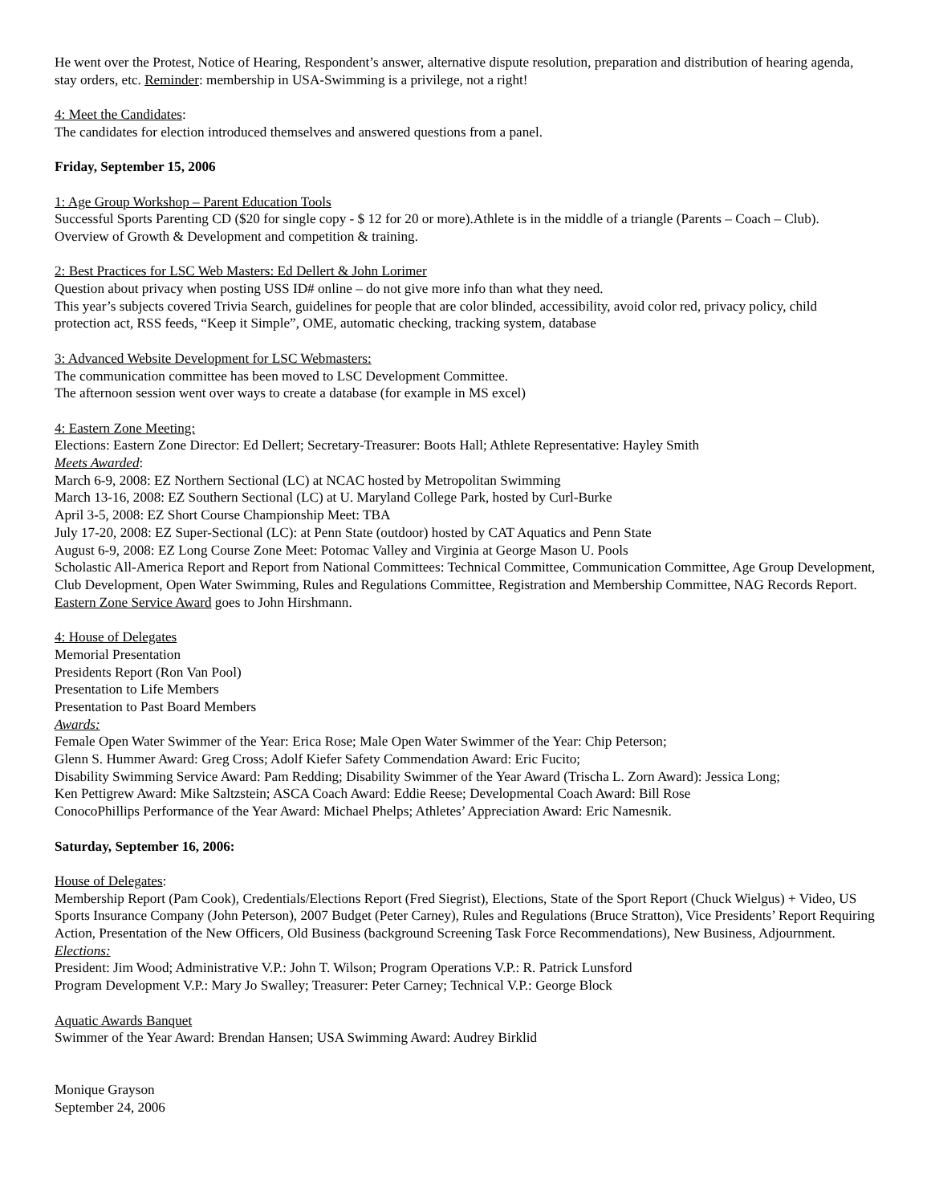He went over the Protest, Notice of Hearing, Respondent’s answer, alternative dispute resolution, preparation and distribution of hearing agenda, stay orders, etc. Reminder: membership in USA-Swimming is a privilege, not a right!
4: Meet the Candidates:
The candidates for election introduced themselves and answered questions from a panel.
Friday, September 15, 2006
1: Age Group Workshop – Parent Education Tools
Successful Sports Parenting CD ($20 for single copy - $ 12 for 20 or more).Athlete is in the middle of a triangle (Parents – Coach – Club). Overview of Growth & Development and competition & training.
2: Best Practices for LSC Web Masters: Ed Dellert & John Lorimer
Question about privacy when posting USS ID# online – do not give more info than what they need.
This year’s subjects covered Trivia Search, guidelines for people that are color blinded, accessibility, avoid color red, privacy policy, child protection act, RSS feeds, “Keep it Simple”, OME, automatic checking, tracking system, database
3: Advanced Website Development for LSC Webmasters:
The communication committee has been moved to LSC Development Committee.
The afternoon session went over ways to create a database (for example in MS excel)
4: Eastern Zone Meeting:
Elections: Eastern Zone Director: Ed Dellert; Secretary-Treasurer: Boots Hall; Athlete Representative: Hayley Smith
Meets Awarded:
March 6-9, 2008: EZ Northern Sectional (LC) at NCAC hosted by Metropolitan Swimming
March 13-16, 2008: EZ Southern Sectional (LC) at U. Maryland College Park, hosted by Curl-Burke
April 3-5, 2008: EZ Short Course Championship Meet: TBA
July 17-20, 2008: EZ Super-Sectional (LC): at Penn State (outdoor) hosted by CAT Aquatics and Penn State
August 6-9, 2008: EZ Long Course Zone Meet: Potomac Valley and Virginia at George Mason U. Pools
Scholastic All-America Report and Report from National Committees: Technical Committee, Communication Committee, Age Group Development, Club Development, Open Water Swimming, Rules and Regulations Committee, Registration and Membership Committee, NAG Records Report. Eastern Zone Service Award goes to John Hirshmann.
4: House of Delegates
Memorial Presentation
Presidents Report (Ron Van Pool)
Presentation to Life Members
Presentation to Past Board Members
Awards:
Female Open Water Swimmer of the Year: Erica Rose; Male Open Water Swimmer of the Year: Chip Peterson;
Glenn S. Hummer Award: Greg Cross; Adolf Kiefer Safety Commendation Award: Eric Fucito;
Disability Swimming Service Award: Pam Redding; Disability Swimmer of the Year Award (Trischa L. Zorn Award): Jessica Long;
Ken Pettigrew Award: Mike Saltzstein; ASCA Coach Award: Eddie Reese; Developmental Coach Award: Bill Rose
ConocoPhillips Performance of the Year Award: Michael Phelps; Athletes’ Appreciation Award: Eric Namesnik.
Saturday, September 16, 2006:
House of Delegates:
Membership Report (Pam Cook), Credentials/Elections Report (Fred Siegrist), Elections, State of the Sport Report (Chuck Wielgus) + Video, US Sports Insurance Company (John Peterson), 2007 Budget (Peter Carney), Rules and Regulations (Bruce Stratton), Vice Presidents’ Report Requiring Action, Presentation of the New Officers, Old Business (background Screening Task Force Recommendations), New Business, Adjournment.
Elections:
President: Jim Wood; Administrative V.P.: John T. Wilson; Program Operations V.P.: R. Patrick Lunsford
Program Development V.P.: Mary Jo Swalley; Treasurer: Peter Carney; Technical V.P.: George Block
Aquatic Awards Banquet
Swimmer of the Year Award: Brendan Hansen; USA Swimming Award: Audrey Birklid
Monique Grayson
September 24, 2006